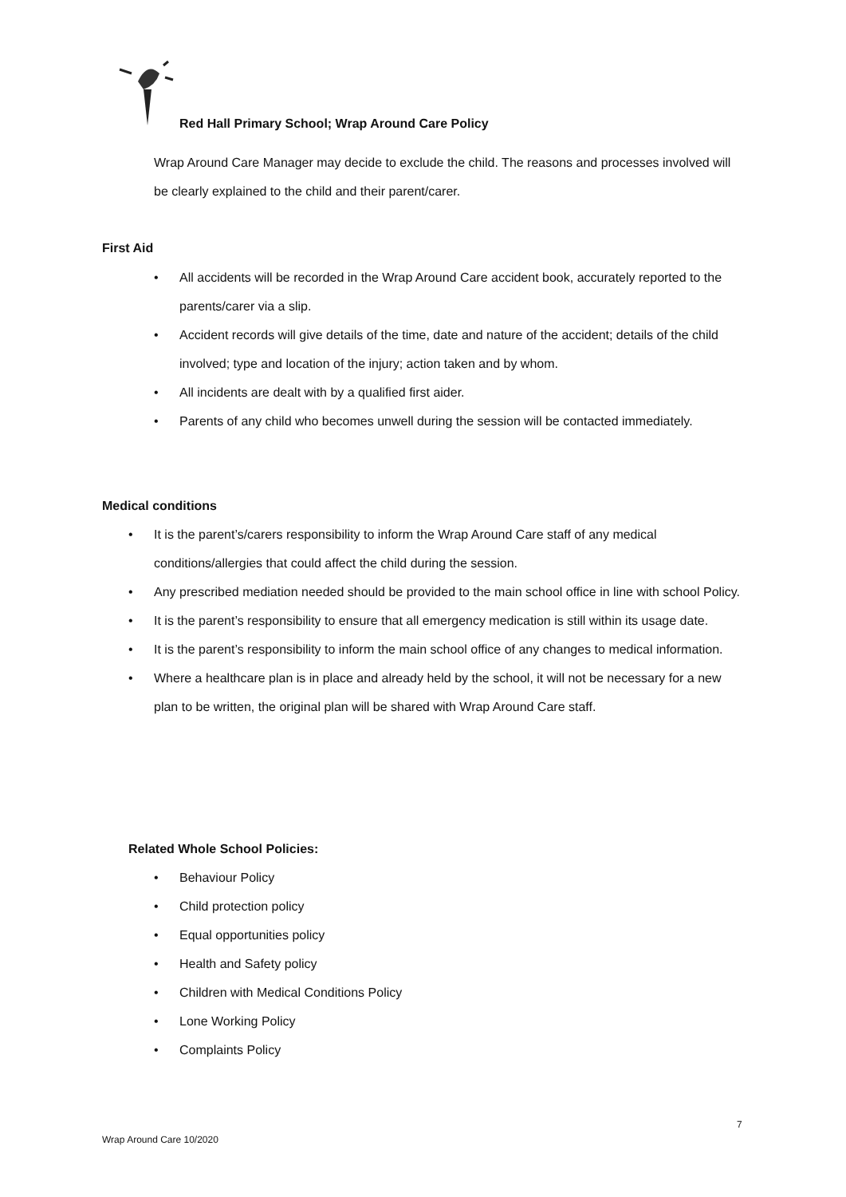Red Hall Primary School; Wrap Around Care Policy
Wrap Around Care Manager may decide to exclude the child. The reasons and processes involved will be clearly explained to the child and their parent/carer.
First Aid
• All accidents will be recorded in the Wrap Around Care accident book, accurately reported to the parents/carer via a slip.
• Accident records will give details of the time, date and nature of the accident; details of the child involved; type and location of the injury; action taken and by whom.
• All incidents are dealt with by a qualified first aider.
• Parents of any child who becomes unwell during the session will be contacted immediately.
Medical conditions
• It is the parent’s/carers responsibility to inform the Wrap Around Care staff of any medical conditions/allergies that could affect the child during the session.
• Any prescribed mediation needed should be provided to the main school office in line with school Policy.
• It is the parent’s responsibility to ensure that all emergency medication is still within its usage date.
• It is the parent’s responsibility to inform the main school office of any changes to medical information.
• Where a healthcare plan is in place and already held by the school, it will not be necessary for a new plan to be written, the original plan will be shared with Wrap Around Care staff.
Related Whole School Policies:
• Behaviour Policy
• Child protection policy
• Equal opportunities policy
• Health and Safety policy
• Children with Medical Conditions Policy
• Lone Working Policy
• Complaints Policy
7
Wrap Around Care 10/2020